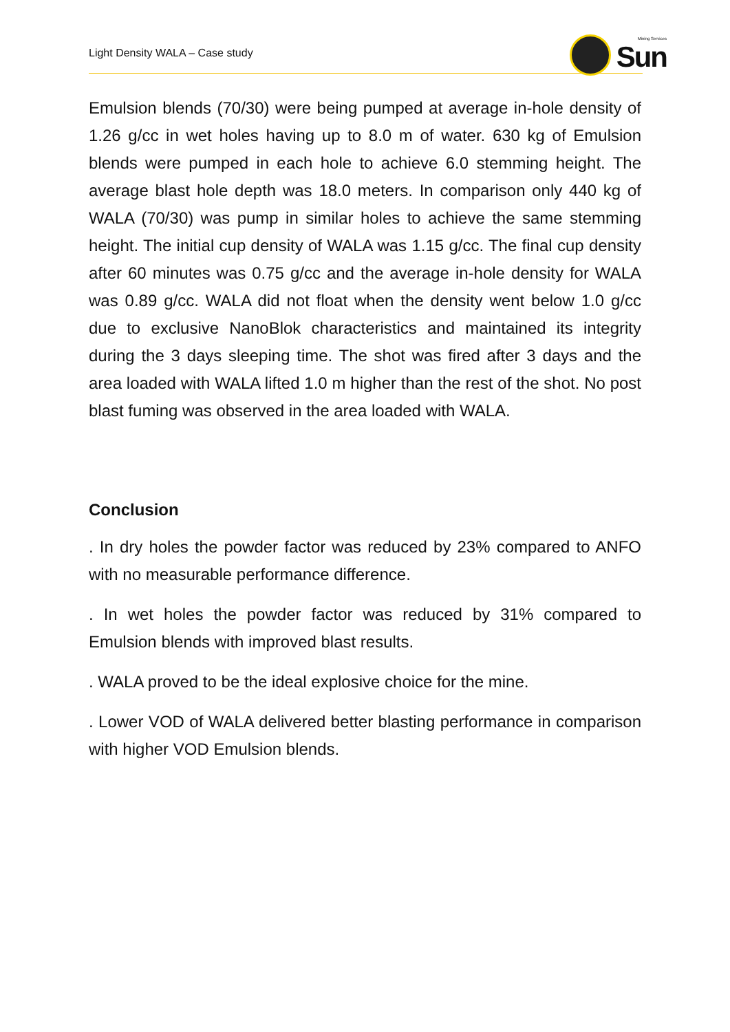Light Density WALA – Case study
Mining Services
Sun
Emulsion blends (70/30) were being pumped at average in-hole density of 1.26 g/cc in wet holes having up to 8.0 m of water. 630 kg of Emulsion blends were pumped in each hole to achieve 6.0 stemming height. The average blast hole depth was 18.0 meters. In comparison only 440 kg of WALA (70/30) was pump in similar holes to achieve the same stemming height. The initial cup density of WALA was 1.15 g/cc. The final cup density after 60 minutes was 0.75 g/cc and the average in-hole density for WALA was 0.89 g/cc. WALA did not float when the density went below 1.0 g/cc due to exclusive NanoBlok characteristics and maintained its integrity during the 3 days sleeping time. The shot was fired after 3 days and the area loaded with WALA lifted 1.0 m higher than the rest of the shot. No post blast fuming was observed in the area loaded with WALA.
Conclusion
. In dry holes the powder factor was reduced by 23% compared to ANFO with no measurable performance difference.
. In wet holes the powder factor was reduced by 31% compared to Emulsion blends with improved blast results.
. WALA proved to be the ideal explosive choice for the mine.
. Lower VOD of WALA delivered better blasting performance in comparison with higher VOD Emulsion blends.